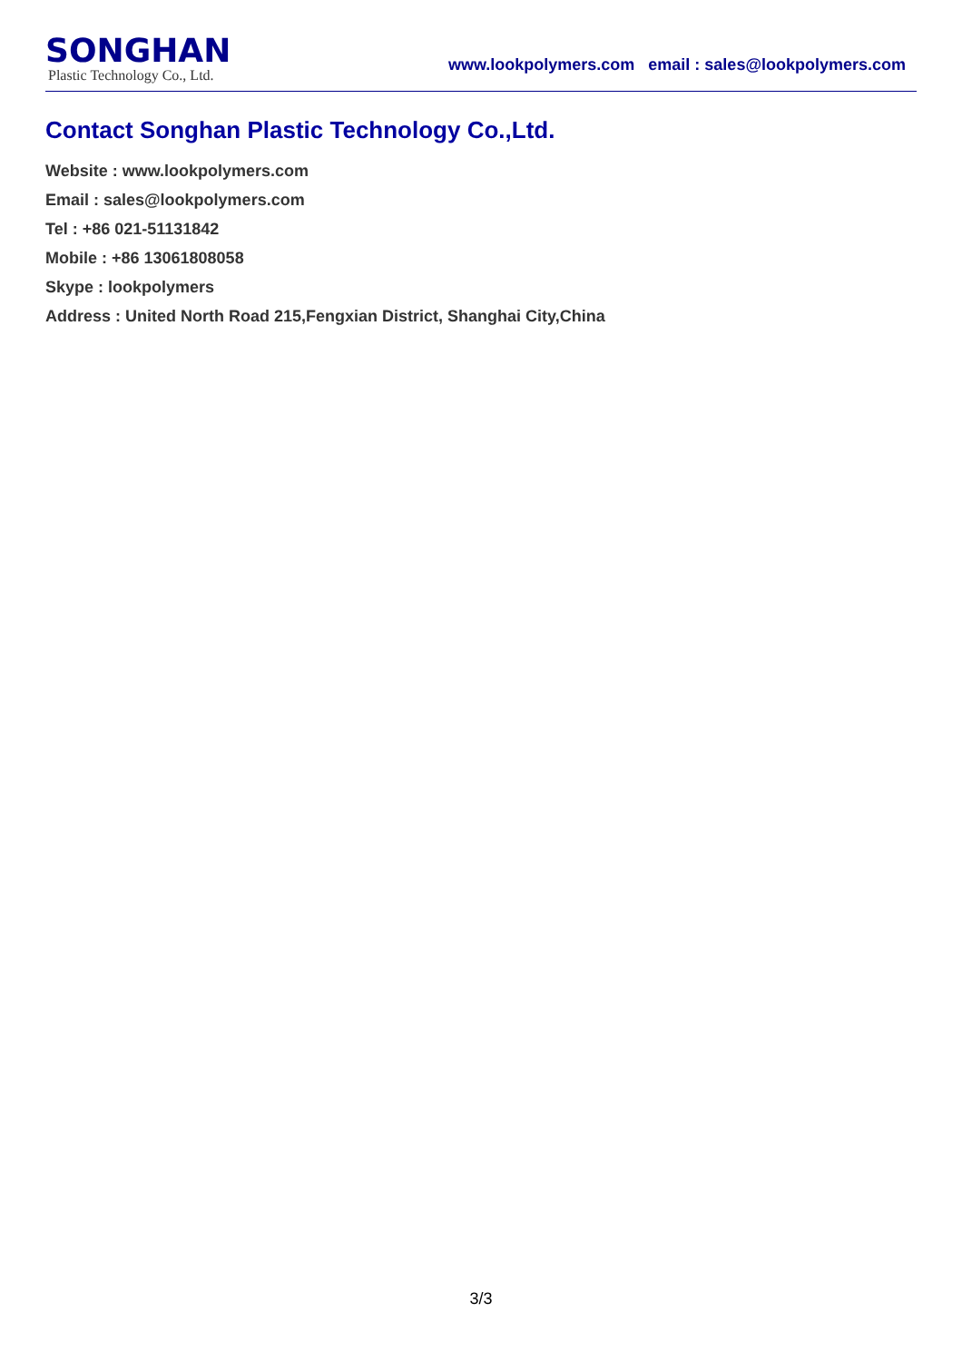SONGHAN
Plastic Technology Co., Ltd.
www.lookpolymers.com email : sales@lookpolymers.com
Contact Songhan Plastic Technology Co.,Ltd.
Website : www.lookpolymers.com
Email : sales@lookpolymers.com
Tel : +86 021-51131842
Mobile : +86 13061808058
Skype : lookpolymers
Address : United North Road 215,Fengxian District, Shanghai City,China
3/3